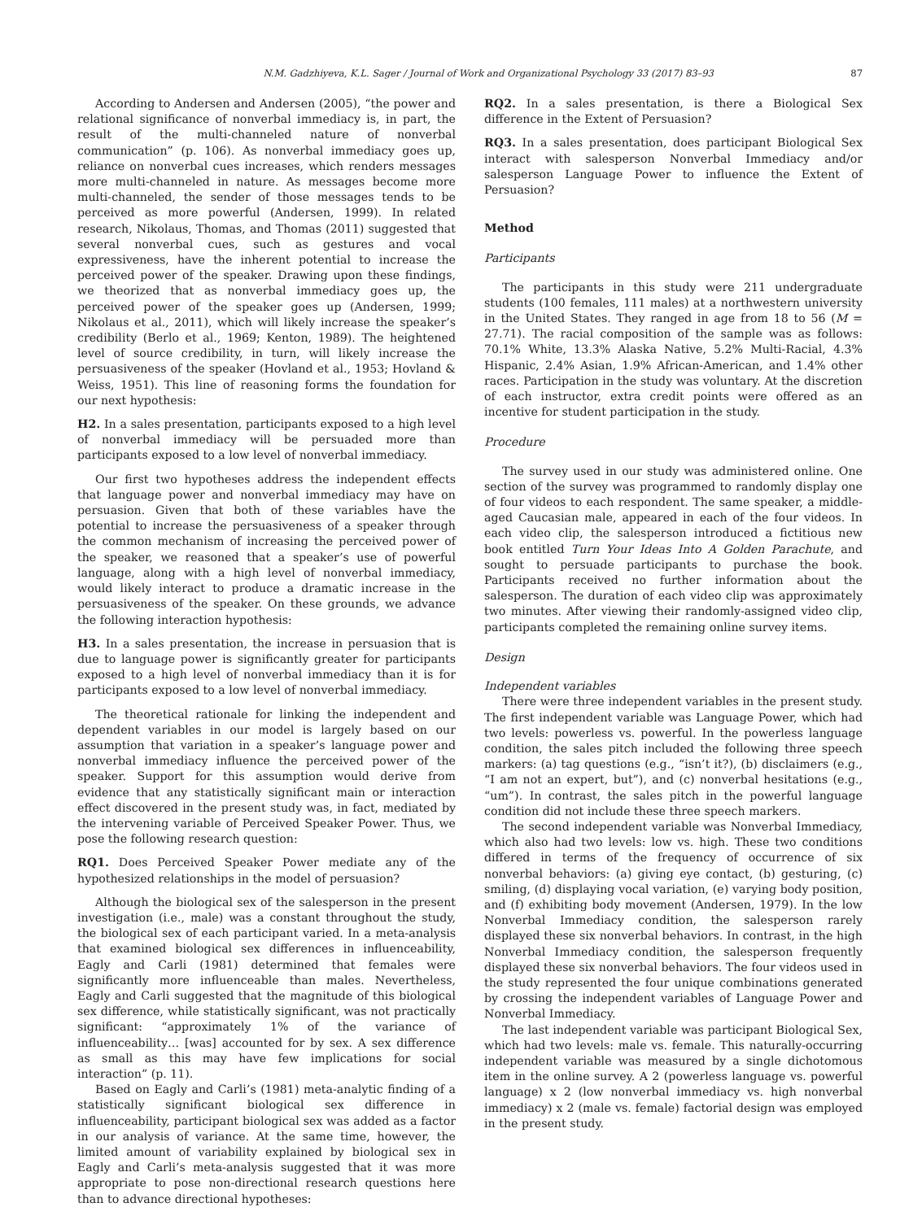87
N.M. Gadzhiyeva, K.L. Sager / Journal of Work and Organizational Psychology 33 (2017) 83–93
According to Andersen and Andersen (2005), “the power and relational significance of nonverbal immediacy is, in part, the result of the multi-channeled nature of nonverbal communication” (p. 106). As nonverbal immediacy goes up, reliance on nonverbal cues increases, which renders messages more multi-channeled in nature. As messages become more multi-channeled, the sender of those messages tends to be perceived as more powerful (Andersen, 1999). In related research, Nikolaus, Thomas, and Thomas (2011) suggested that several nonverbal cues, such as gestures and vocal expressiveness, have the inherent potential to increase the perceived power of the speaker. Drawing upon these findings, we theorized that as nonverbal immediacy goes up, the perceived power of the speaker goes up (Andersen, 1999; Nikolaus et al., 2011), which will likely increase the speaker’s credibility (Berlo et al., 1969; Kenton, 1989). The heightened level of source credibility, in turn, will likely increase the persuasiveness of the speaker (Hovland et al., 1953; Hovland & Weiss, 1951). This line of reasoning forms the foundation for our next hypothesis:
H2. In a sales presentation, participants exposed to a high level of nonverbal immediacy will be persuaded more than participants exposed to a low level of nonverbal immediacy.
Our first two hypotheses address the independent effects that language power and nonverbal immediacy may have on persuasion. Given that both of these variables have the potential to increase the persuasiveness of a speaker through the common mechanism of increasing the perceived power of the speaker, we reasoned that a speaker’s use of powerful language, along with a high level of nonverbal immediacy, would likely interact to produce a dramatic increase in the persuasiveness of the speaker. On these grounds, we advance the following interaction hypothesis:
H3. In a sales presentation, the increase in persuasion that is due to language power is significantly greater for participants exposed to a high level of nonverbal immediacy than it is for participants exposed to a low level of nonverbal immediacy.
The theoretical rationale for linking the independent and dependent variables in our model is largely based on our assumption that variation in a speaker’s language power and nonverbal immediacy influence the perceived power of the speaker. Support for this assumption would derive from evidence that any statistically significant main or interaction effect discovered in the present study was, in fact, mediated by the intervening variable of Perceived Speaker Power. Thus, we pose the following research question:
RQ1. Does Perceived Speaker Power mediate any of the hypothesized relationships in the model of persuasion?
Although the biological sex of the salesperson in the present investigation (i.e., male) was a constant throughout the study, the biological sex of each participant varied. In a meta-analysis that examined biological sex differences in influenceability, Eagly and Carli (1981) determined that females were significantly more influenceable than males. Nevertheless, Eagly and Carli suggested that the magnitude of this biological sex difference, while statistically significant, was not practically significant: “approximately 1% of the variance of influenceability… [was] accounted for by sex. A sex difference as small as this may have few implications for social interaction” (p. 11).
Based on Eagly and Carli’s (1981) meta-analytic finding of a statistically significant biological sex difference in influenceability, participant biological sex was added as a factor in our analysis of variance. At the same time, however, the limited amount of variability explained by biological sex in Eagly and Carli’s meta-analysis suggested that it was more appropriate to pose non-directional research questions here than to advance directional hypotheses:
RQ2. In a sales presentation, is there a Biological Sex difference in the Extent of Persuasion?
RQ3. In a sales presentation, does participant Biological Sex interact with salesperson Nonverbal Immediacy and/or salesperson Language Power to influence the Extent of Persuasion?
Method
Participants
The participants in this study were 211 undergraduate students (100 females, 111 males) at a northwestern university in the United States. They ranged in age from 18 to 56 (M = 27.71). The racial composition of the sample was as follows: 70.1% White, 13.3% Alaska Native, 5.2% Multi-Racial, 4.3% Hispanic, 2.4% Asian, 1.9% African-American, and 1.4% other races. Participation in the study was voluntary. At the discretion of each instructor, extra credit points were offered as an incentive for student participation in the study.
Procedure
The survey used in our study was administered online. One section of the survey was programmed to randomly display one of four videos to each respondent. The same speaker, a middle-aged Caucasian male, appeared in each of the four videos. In each video clip, the salesperson introduced a fictitious new book entitled Turn Your Ideas Into A Golden Parachute, and sought to persuade participants to purchase the book. Participants received no further information about the salesperson. The duration of each video clip was approximately two minutes. After viewing their randomly-assigned video clip, participants completed the remaining online survey items.
Design
Independent variables
There were three independent variables in the present study. The first independent variable was Language Power, which had two levels: powerless vs. powerful. In the powerless language condition, the sales pitch included the following three speech markers: (a) tag questions (e.g., “isn’t it?), (b) disclaimers (e.g., “I am not an expert, but”), and (c) nonverbal hesitations (e.g., “um”). In contrast, the sales pitch in the powerful language condition did not include these three speech markers.
The second independent variable was Nonverbal Immediacy, which also had two levels: low vs. high. These two conditions differed in terms of the frequency of occurrence of six nonverbal behaviors: (a) giving eye contact, (b) gesturing, (c) smiling, (d) displaying vocal variation, (e) varying body position, and (f) exhibiting body movement (Andersen, 1979). In the low Nonverbal Immediacy condition, the salesperson rarely displayed these six nonverbal behaviors. In contrast, in the high Nonverbal Immediacy condition, the salesperson frequently displayed these six nonverbal behaviors. The four videos used in the study represented the four unique combinations generated by crossing the independent variables of Language Power and Nonverbal Immediacy.
The last independent variable was participant Biological Sex, which had two levels: male vs. female. This naturally-occurring independent variable was measured by a single dichotomous item in the online survey. A 2 (powerless language vs. powerful language) x 2 (low nonverbal immediacy vs. high nonverbal immediacy) x 2 (male vs. female) factorial design was employed in the present study.